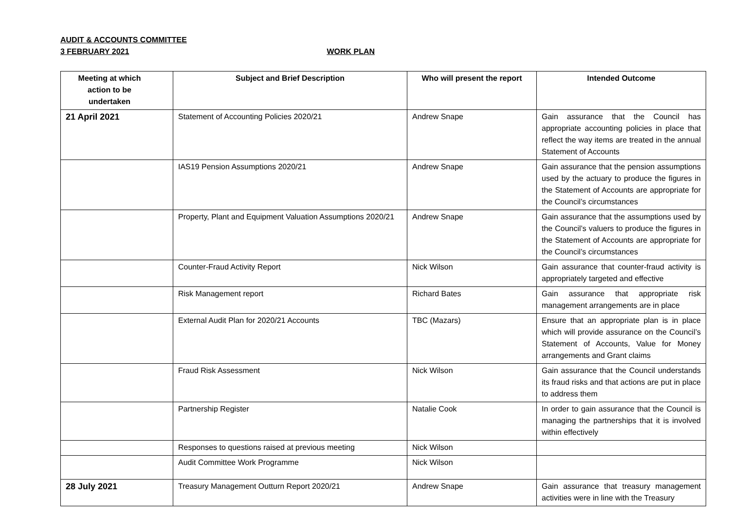AUDIT & ACCOUNTS COMMITTEE
3 FEBRUARY 2021 WORK PLAN
| Meeting at which action to be undertaken | Subject and Brief Description | Who will present the report | Intended Outcome |
| --- | --- | --- | --- |
| 21 April 2021 | Statement of Accounting Policies 2020/21 | Andrew Snape | Gain assurance that the Council has appropriate accounting policies in place that reflect the way items are treated in the annual Statement of Accounts |
| | IAS19 Pension Assumptions 2020/21 | Andrew Snape | Gain assurance that the pension assumptions used by the actuary to produce the figures in the Statement of Accounts are appropriate for the Council’s circumstances |
| | Property, Plant and Equipment Valuation Assumptions 2020/21 | Andrew Snape | Gain assurance that the assumptions used by the Council’s valuers to produce the figures in the Statement of Accounts are appropriate for the Council’s circumstances |
| | Counter-Fraud Activity Report | Nick Wilson | Gain assurance that counter-fraud activity is appropriately targeted and effective |
| | Risk Management report | Richard Bates | Gain assurance that appropriate risk management arrangements are in place |
| | External Audit Plan for 2020/21 Accounts | TBC (Mazars) | Ensure that an appropriate plan is in place which will provide assurance on the Council’s Statement of Accounts, Value for Money arrangements and Grant claims |
| | Fraud Risk Assessment | Nick Wilson | Gain assurance that the Council understands its fraud risks and that actions are put in place to address them |
| | Partnership Register | Natalie Cook | In order to gain assurance that the Council is managing the partnerships that it is involved within effectively |
| | Responses to questions raised at previous meeting | Nick Wilson | |
| | Audit Committee Work Programme | Nick Wilson | |
| 28 July 2021 | Treasury Management Outturn Report 2020/21 | Andrew Snape | Gain assurance that treasury management activities were in line with the Treasury |